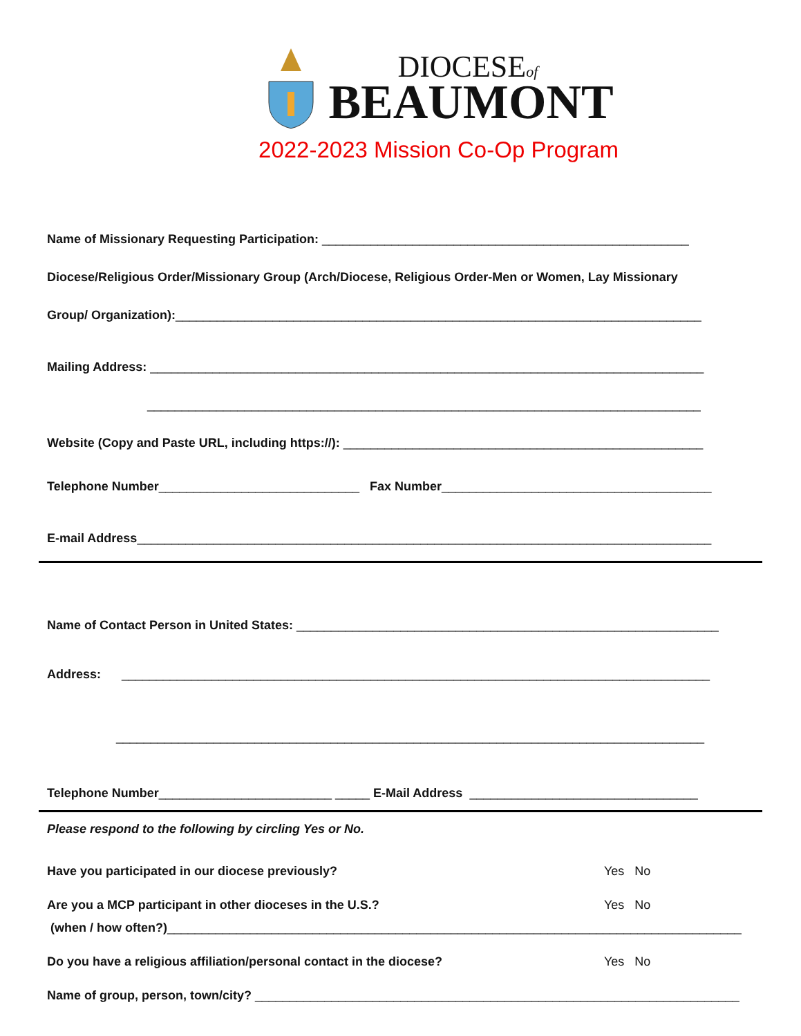DIOCESEof
BEAUMONT
2022-2023 Mission Co-Op Program
Name of Missionary Requesting Participation: _____________________________________________________
Diocese/Religious Order/Missionary Group (Arch/Diocese, Religious Order-Men or Women, Lay Missionary
Group/ Organization):____________________________________________________________________________
Mailing Address: ________________________________________________________________________________
________________________________________________________________________________
Website (Copy and Paste URL, including https://): ____________________________________________________
Telephone Number_____________________________ Fax Number_______________________________________
E-mail Address___________________________________________________________________________________
Name of Contact Person in United States: _____________________________________________________________
Address: _____________________________________________________________________________________
_____________________________________________________________________________________
Telephone Number_________________________ _____ E-Mail Address _________________________________
Please respond to the following by circling Yes or No.
Have you participated in our diocese previously? Yes No
Are you a MCP participant in other dioceses in the U.S.? Yes No
(when / how often?)___________________________________________________________________________________
Do you have a religious affiliation/personal contact in the diocese? Yes No
Name of group, person, town/city? ______________________________________________________________________